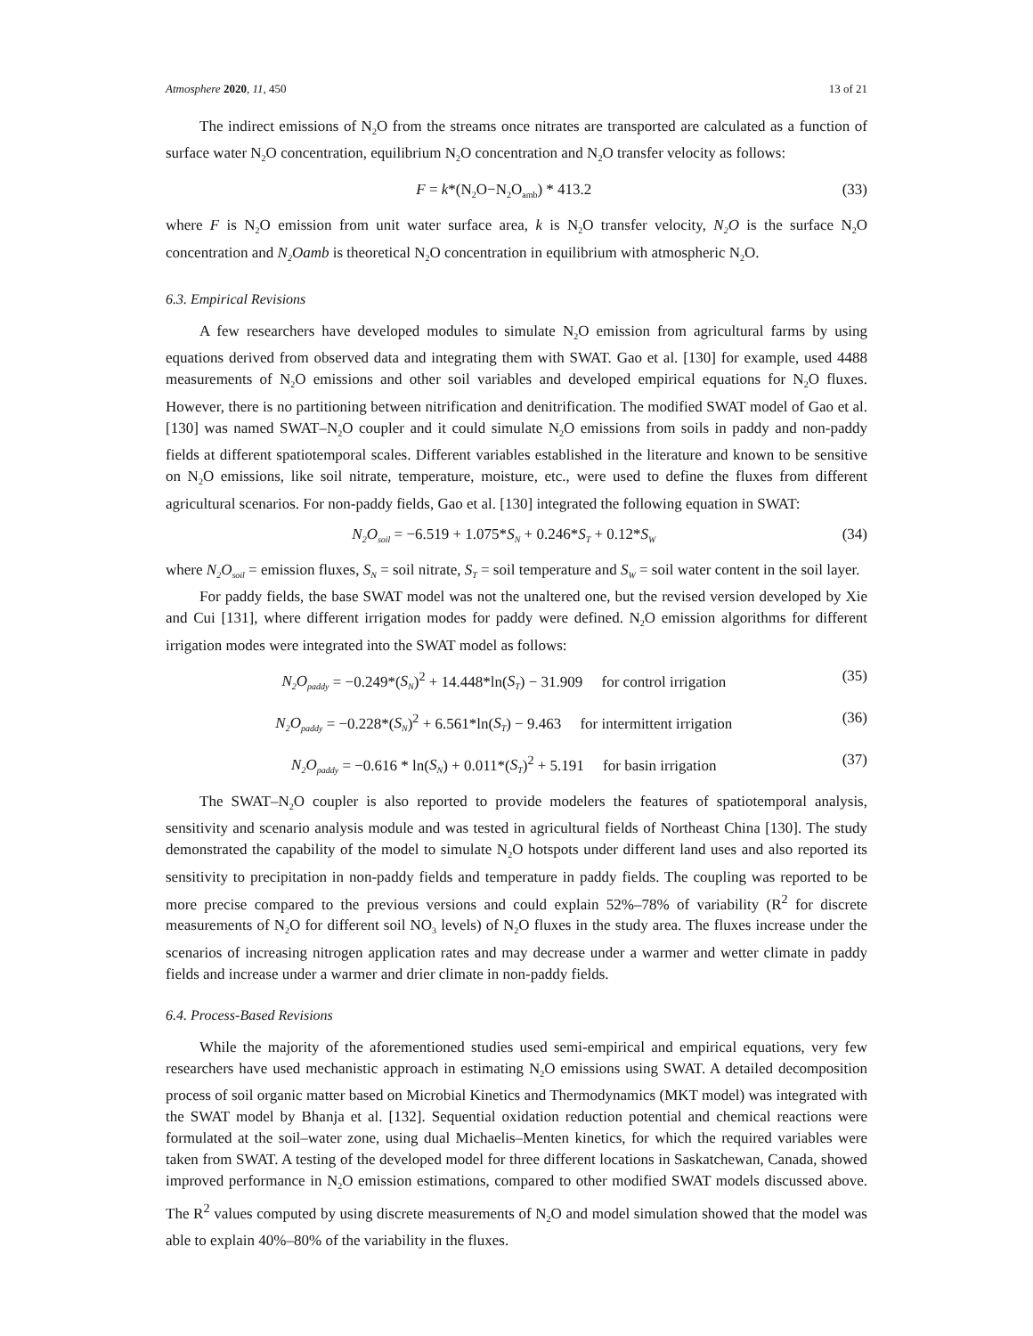Atmosphere 2020, 11, 450 13 of 21
The indirect emissions of N<sub>2</sub>O from the streams once nitrates are transported are calculated as a function of surface water N<sub>2</sub>O concentration, equilibrium N<sub>2</sub>O concentration and N<sub>2</sub>O transfer velocity as follows:
F = k*(N<sub>2</sub>O−N<sub>2</sub>O<sub>amb</sub>) * 413.2 (33)
where F is N<sub>2</sub>O emission from unit water surface area, k is N<sub>2</sub>O transfer velocity, N<sub>2</sub>O is the surface N<sub>2</sub>O concentration and N<sub>2</sub>Oamb is theoretical N<sub>2</sub>O concentration in equilibrium with atmospheric N<sub>2</sub>O.
6.3. Empirical Revisions
A few researchers have developed modules to simulate N<sub>2</sub>O emission from agricultural farms by using equations derived from observed data and integrating them with SWAT. Gao et al. [130] for example, used 4488 measurements of N<sub>2</sub>O emissions and other soil variables and developed empirical equations for N<sub>2</sub>O fluxes. However, there is no partitioning between nitrification and denitrification. The modified SWAT model of Gao et al. [130] was named SWAT–N<sub>2</sub>O coupler and it could simulate N<sub>2</sub>O emissions from soils in paddy and non-paddy fields at different spatiotemporal scales. Different variables established in the literature and known to be sensitive on N<sub>2</sub>O emissions, like soil nitrate, temperature, moisture, etc., were used to define the fluxes from different agricultural scenarios. For non-paddy fields, Gao et al. [130] integrated the following equation in SWAT:
N<sub>2</sub>O<sub>soil</sub> = −6.519 + 1.075*S<sub>N</sub> + 0.246*S<sub>T</sub> + 0.12*S<sub>W</sub> (34)
where N<sub>2</sub>O<sub>soil</sub> = emission fluxes, S<sub>N</sub> = soil nitrate, S<sub>T</sub> = soil temperature and S<sub>W</sub> = soil water content in the soil layer.
For paddy fields, the base SWAT model was not the unaltered one, but the revised version developed by Xie and Cui [131], where different irrigation modes for paddy were defined. N<sub>2</sub>O emission algorithms for different irrigation modes were integrated into the SWAT model as follows:
N<sub>2</sub>O<sub>paddy</sub> = −0.249*(S<sub>N</sub>)<sup>2</sup> + 14.448*ln(S<sub>T</sub>) − 31.909 for control irrigation (35)
N<sub>2</sub>O<sub>paddy</sub> = −0.228*(S<sub>N</sub>)<sup>2</sup> + 6.561*ln(S<sub>T</sub>) − 9.463 for intermittent irrigation (36)
N<sub>2</sub>O<sub>paddy</sub> = −0.616 * ln(S<sub>N</sub>) + 0.011*(S<sub>T</sub>)<sup>2</sup> + 5.191 for basin irrigation (37)
The SWAT–N<sub>2</sub>O coupler is also reported to provide modelers the features of spatiotemporal analysis, sensitivity and scenario analysis module and was tested in agricultural fields of Northeast China [130]. The study demonstrated the capability of the model to simulate N<sub>2</sub>O hotspots under different land uses and also reported its sensitivity to precipitation in non-paddy fields and temperature in paddy fields. The coupling was reported to be more precise compared to the previous versions and could explain 52%–78% of variability (R<sup>2</sup> for discrete measurements of N<sub>2</sub>O for different soil NO<sub>3</sub> levels) of N<sub>2</sub>O fluxes in the study area. The fluxes increase under the scenarios of increasing nitrogen application rates and may decrease under a warmer and wetter climate in paddy fields and increase under a warmer and drier climate in non-paddy fields.
6.4. Process-Based Revisions
While the majority of the aforementioned studies used semi-empirical and empirical equations, very few researchers have used mechanistic approach in estimating N<sub>2</sub>O emissions using SWAT. A detailed decomposition process of soil organic matter based on Microbial Kinetics and Thermodynamics (MKT model) was integrated with the SWAT model by Bhanja et al. [132]. Sequential oxidation reduction potential and chemical reactions were formulated at the soil–water zone, using dual Michaelis–Menten kinetics, for which the required variables were taken from SWAT. A testing of the developed model for three different locations in Saskatchewan, Canada, showed improved performance in N<sub>2</sub>O emission estimations, compared to other modified SWAT models discussed above. The R<sup>2</sup> values computed by using discrete measurements of N<sub>2</sub>O and model simulation showed that the model was able to explain 40%–80% of the variability in the fluxes.